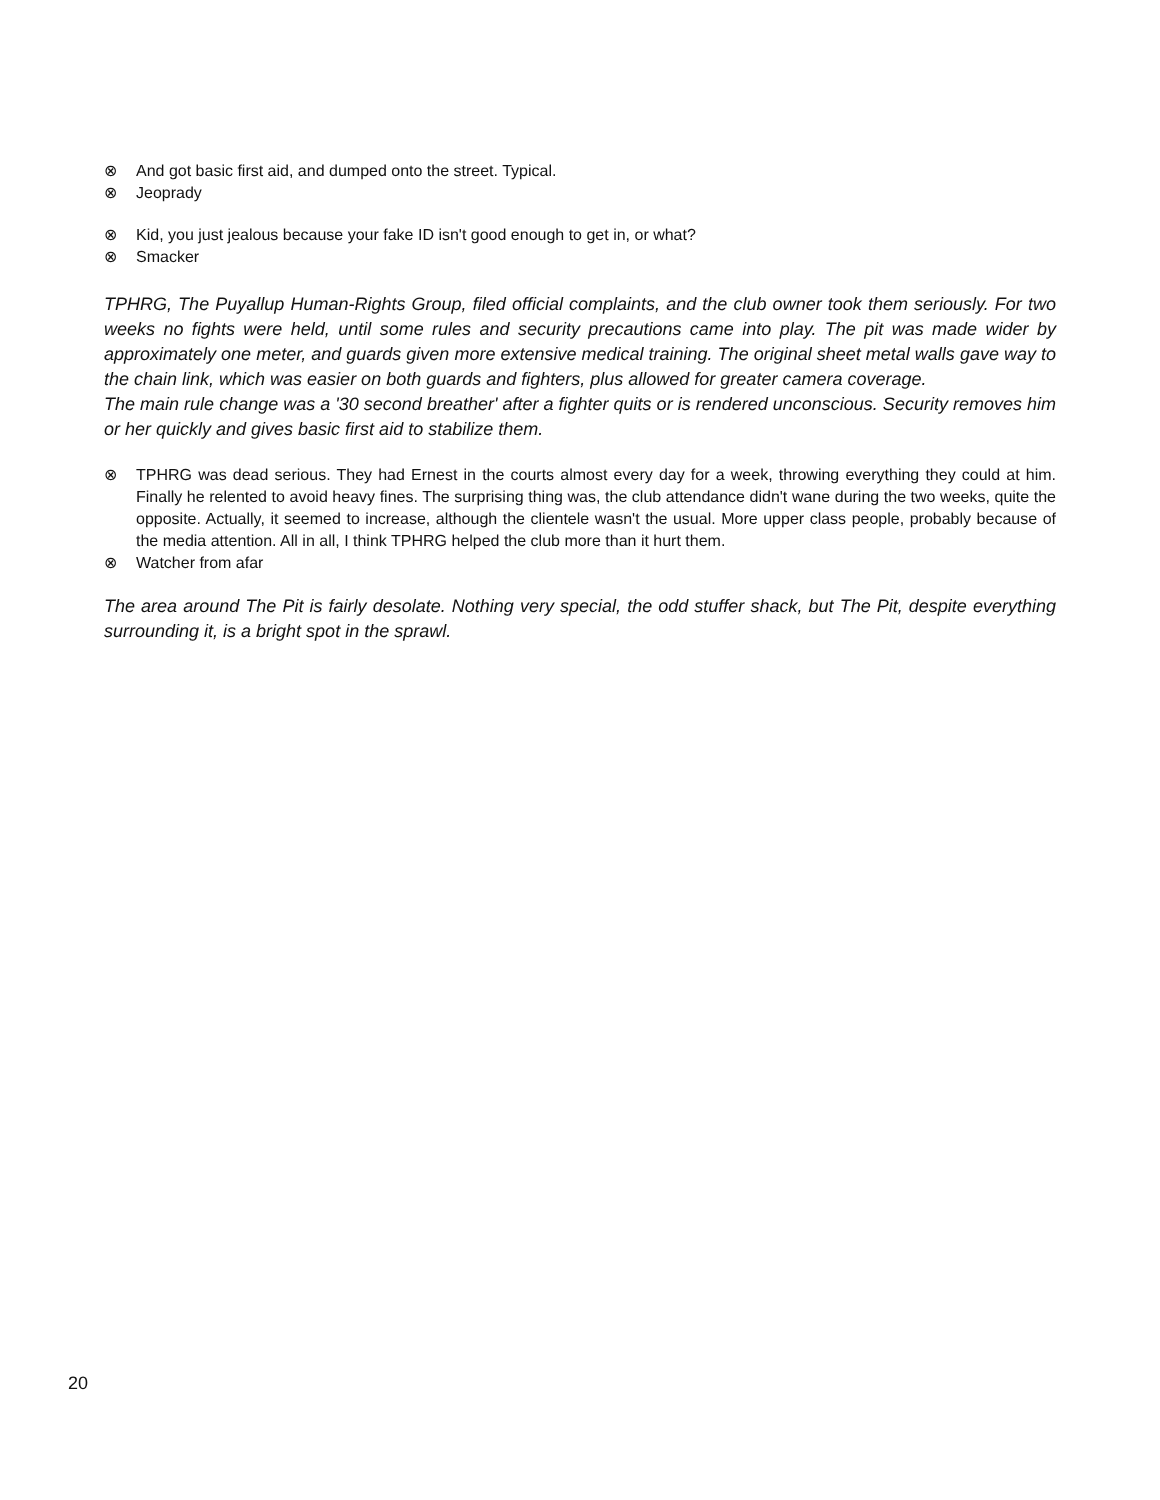⊗ And got basic first aid, and dumped onto the street. Typical.
⊗ Jeoprady
⊗ Kid, you just jealous because your fake ID isn't good enough to get in, or what?
⊗ Smacker
TPHRG, The Puyallup Human-Rights Group, filed official complaints, and the club owner took them seriously. For two weeks no fights were held, until some rules and security precautions came into play. The pit was made wider by approximately one meter, and guards given more extensive medical training. The original sheet metal walls gave way to the chain link, which was easier on both guards and fighters, plus allowed for greater camera coverage.
The main rule change was a '30 second breather' after a fighter quits or is rendered unconscious. Security removes him or her quickly and gives basic first aid to stabilize them.
⊗ TPHRG was dead serious. They had Ernest in the courts almost every day for a week, throwing everything they could at him. Finally he relented to avoid heavy fines. The surprising thing was, the club attendance didn't wane during the two weeks, quite the opposite. Actually, it seemed to increase, although the clientele wasn't the usual. More upper class people, probably because of the media attention. All in all, I think TPHRG helped the club more than it hurt them.
⊗ Watcher from afar
The area around The Pit is fairly desolate. Nothing very special, the odd stuffer shack, but The Pit, despite everything surrounding it, is a bright spot in the sprawl.
20